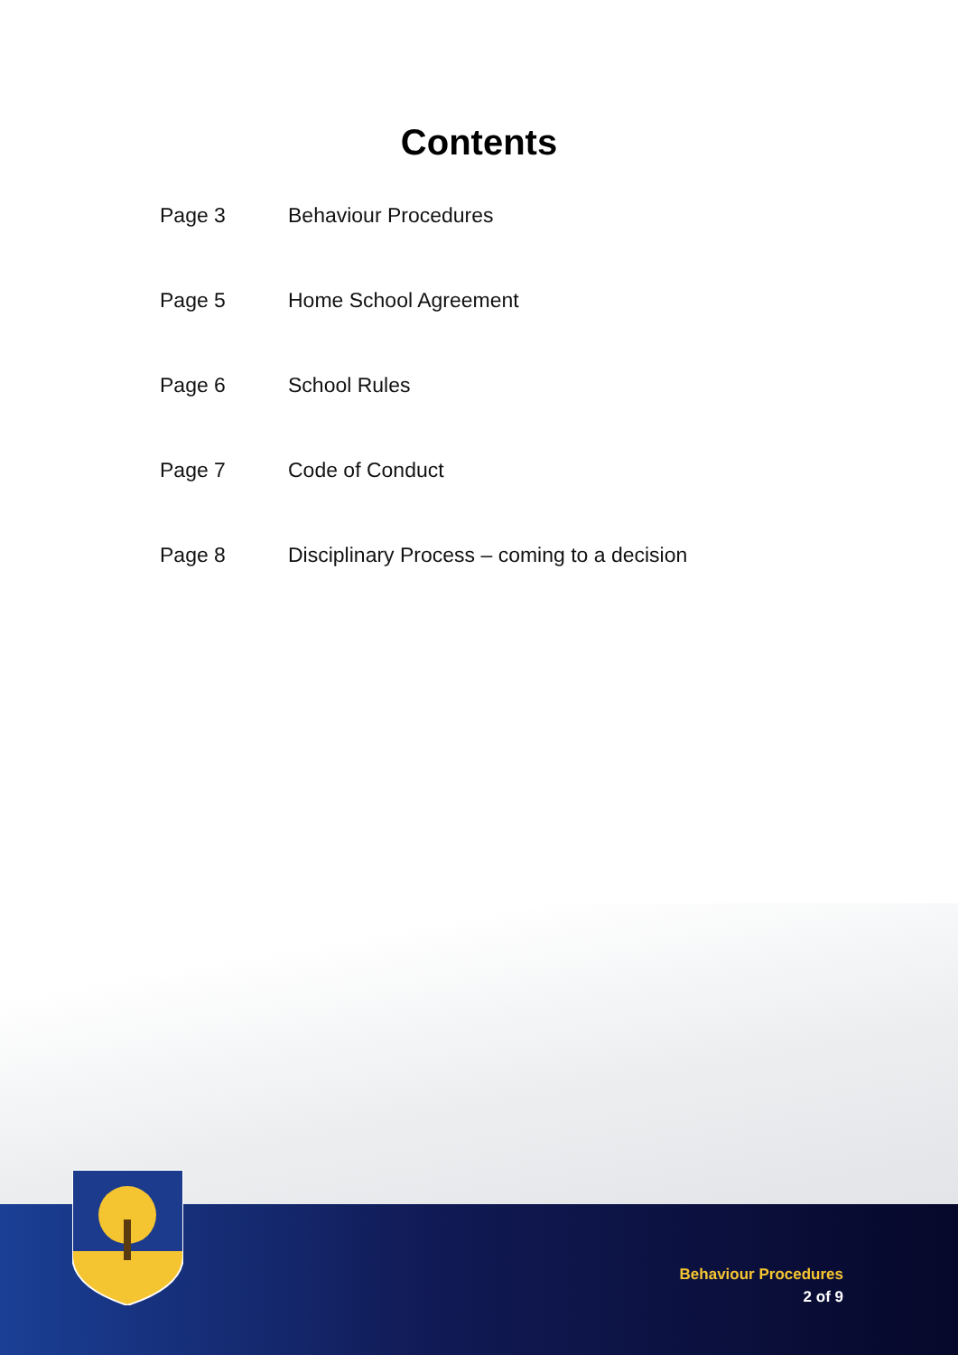Contents
Page 3 Behaviour Procedures
Page 5 Home School Agreement
Page 6 School Rules
Page 7 Code of Conduct
Page 8 Disciplinary Process – coming to a decision
Behaviour Procedures
2 of 9